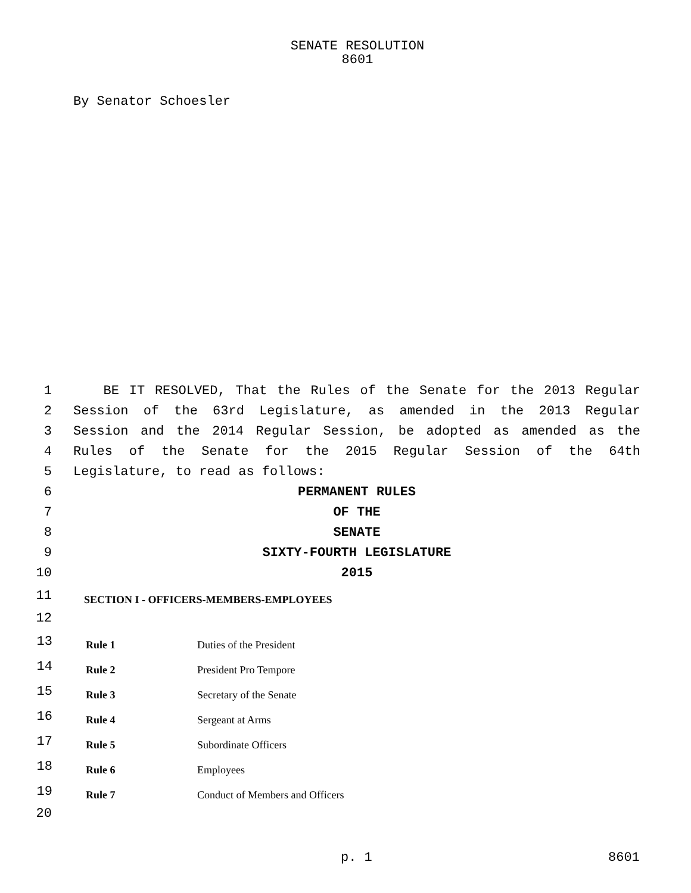SENATE RESOLUTION
8601
By Senator Schoesler
1 BE IT RESOLVED, That the Rules of the Senate for the 2013 Regular
2 Session of the 63rd Legislature, as amended in the 2013 Regular
3 Session and the 2014 Regular Session, be adopted as amended as the
4 Rules of the Senate for the 2015 Regular Session of the 64th
5 Legislature, to read as follows:
6 PERMANENT RULES
7 OF THE
8 SENATE
9 SIXTY-FOURTH LEGISLATURE
10 2015
11 SECTION I - OFFICERS-MEMBERS-EMPLOYEES
12
| 13 | Rule 1 | Duties of the President |
| 14 | Rule 2 | President Pro Tempore |
| 15 | Rule 3 | Secretary of the Senate |
| 16 | Rule 4 | Sergeant at Arms |
| 17 | Rule 5 | Subordinate Officers |
| 18 | Rule 6 | Employees |
| 19 | Rule 7 | Conduct of Members and Officers |
20
p. 1 8601